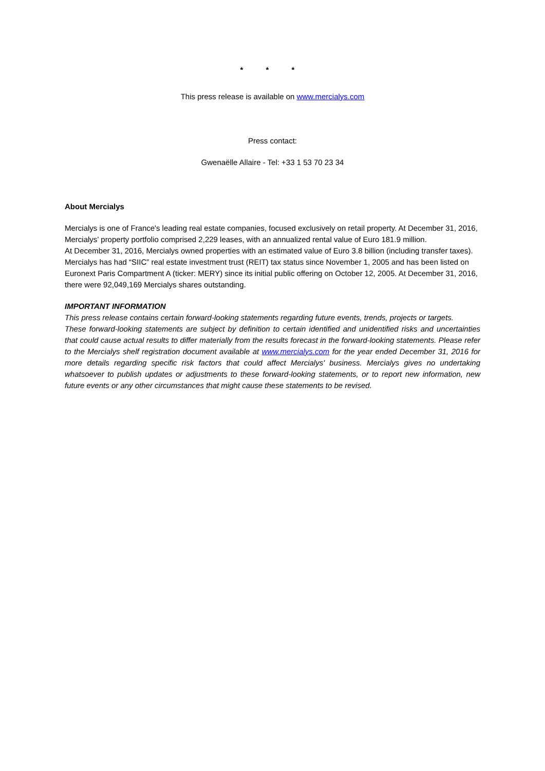* * *
This press release is available on www.mercialys.com
Press contact:
Gwenaëlle Allaire - Tel: +33 1 53 70 23 34
About Mercialys
Mercialys is one of France's leading real estate companies, focused exclusively on retail property. At December 31, 2016, Mercialys’ property portfolio comprised 2,229 leases, with an annualized rental value of Euro 181.9 million.
At December 31, 2016, Mercialys owned properties with an estimated value of Euro 3.8 billion (including transfer taxes). Mercialys has had “SIIC” real estate investment trust (REIT) tax status since November 1, 2005 and has been listed on Euronext Paris Compartment A (ticker: MERY) since its initial public offering on October 12, 2005. At December 31, 2016, there were 92,049,169 Mercialys shares outstanding.
IMPORTANT INFORMATION
This press release contains certain forward-looking statements regarding future events, trends, projects or targets.
These forward-looking statements are subject by definition to certain identified and unidentified risks and uncertainties that could cause actual results to differ materially from the results forecast in the forward-looking statements. Please refer to the Mercialys shelf registration document available at www.mercialys.com for the year ended December 31, 2016 for more details regarding specific risk factors that could affect Mercialys' business. Mercialys gives no undertaking whatsoever to publish updates or adjustments to these forward-looking statements, or to report new information, new future events or any other circumstances that might cause these statements to be revised.